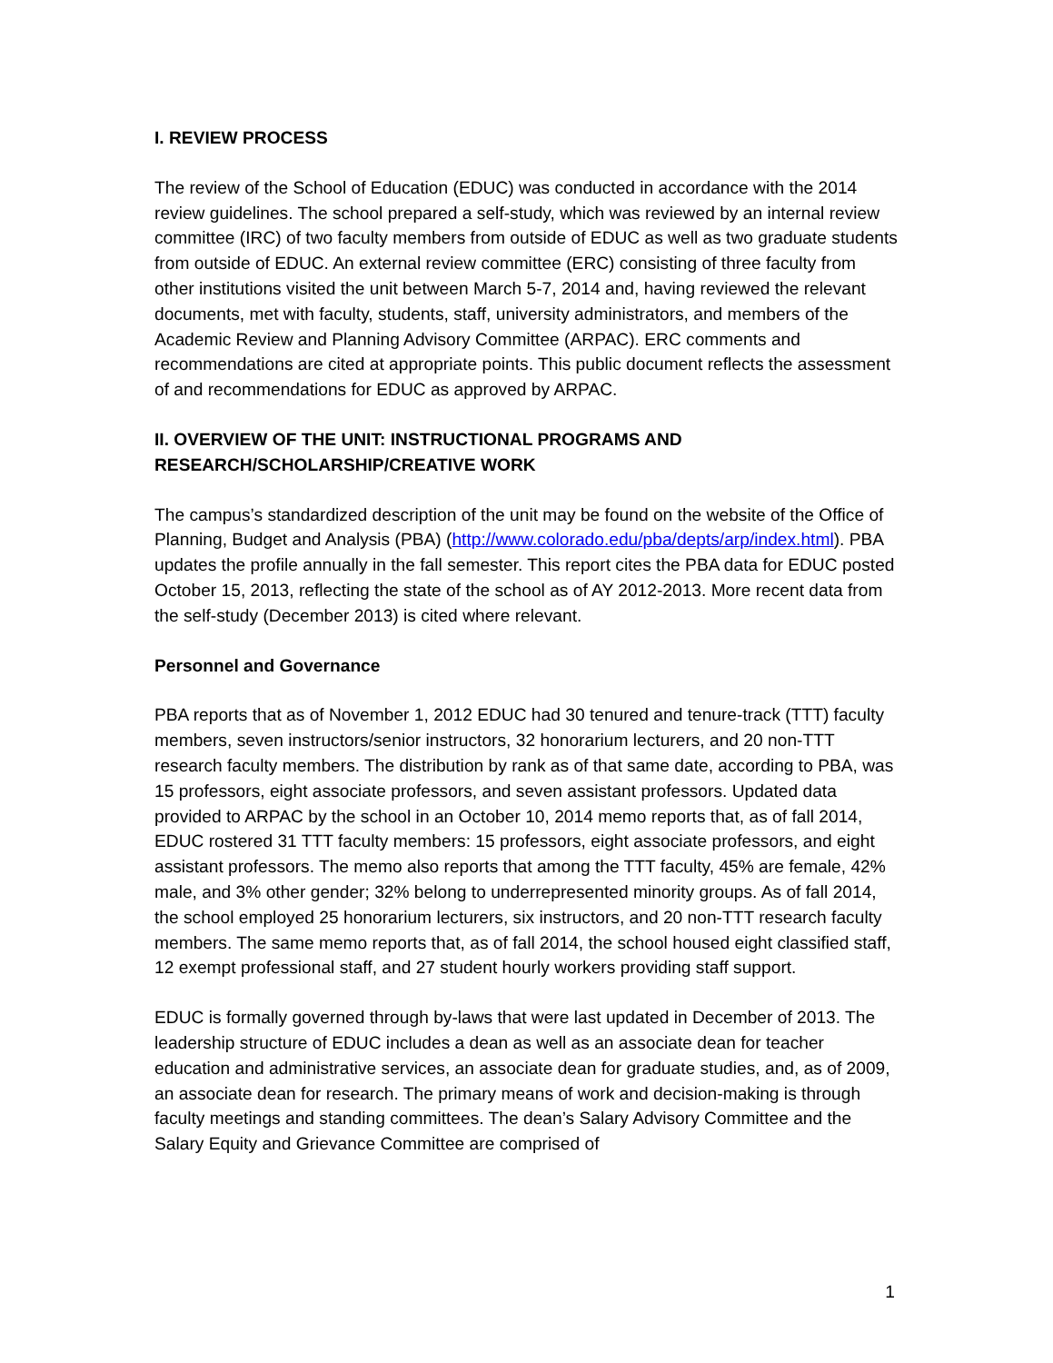I. REVIEW PROCESS
The review of the School of Education (EDUC) was conducted in accordance with the 2014 review guidelines. The school prepared a self-study, which was reviewed by an internal review committee (IRC) of two faculty members from outside of EDUC as well as two graduate students from outside of EDUC. An external review committee (ERC) consisting of three faculty from other institutions visited the unit between March 5-7, 2014 and, having reviewed the relevant documents, met with faculty, students, staff, university administrators, and members of the Academic Review and Planning Advisory Committee (ARPAC). ERC comments and recommendations are cited at appropriate points. This public document reflects the assessment of and recommendations for EDUC as approved by ARPAC.
II. OVERVIEW OF THE UNIT: INSTRUCTIONAL PROGRAMS AND RESEARCH/SCHOLARSHIP/CREATIVE WORK
The campus’s standardized description of the unit may be found on the website of the Office of Planning, Budget and Analysis (PBA) (http://www.colorado.edu/pba/depts/arp/index.html). PBA updates the profile annually in the fall semester. This report cites the PBA data for EDUC posted October 15, 2013, reflecting the state of the school as of AY 2012-2013. More recent data from the self-study (December 2013) is cited where relevant.
Personnel and Governance
PBA reports that as of November 1, 2012 EDUC had 30 tenured and tenure-track (TTT) faculty members, seven instructors/senior instructors, 32 honorarium lecturers, and 20 non-TTT research faculty members. The distribution by rank as of that same date, according to PBA, was 15 professors, eight associate professors, and seven assistant professors. Updated data provided to ARPAC by the school in an October 10, 2014 memo reports that, as of fall 2014, EDUC rostered 31 TTT faculty members: 15 professors, eight associate professors, and eight assistant professors. The memo also reports that among the TTT faculty, 45% are female, 42% male, and 3% other gender; 32% belong to underrepresented minority groups. As of fall 2014, the school employed 25 honorarium lecturers, six instructors, and 20 non-TTT research faculty members. The same memo reports that, as of fall 2014, the school housed eight classified staff, 12 exempt professional staff, and 27 student hourly workers providing staff support.
EDUC is formally governed through by-laws that were last updated in December of 2013. The leadership structure of EDUC includes a dean as well as an associate dean for teacher education and administrative services, an associate dean for graduate studies, and, as of 2009, an associate dean for research. The primary means of work and decision-making is through faculty meetings and standing committees. The dean’s Salary Advisory Committee and the Salary Equity and Grievance Committee are comprised of
1